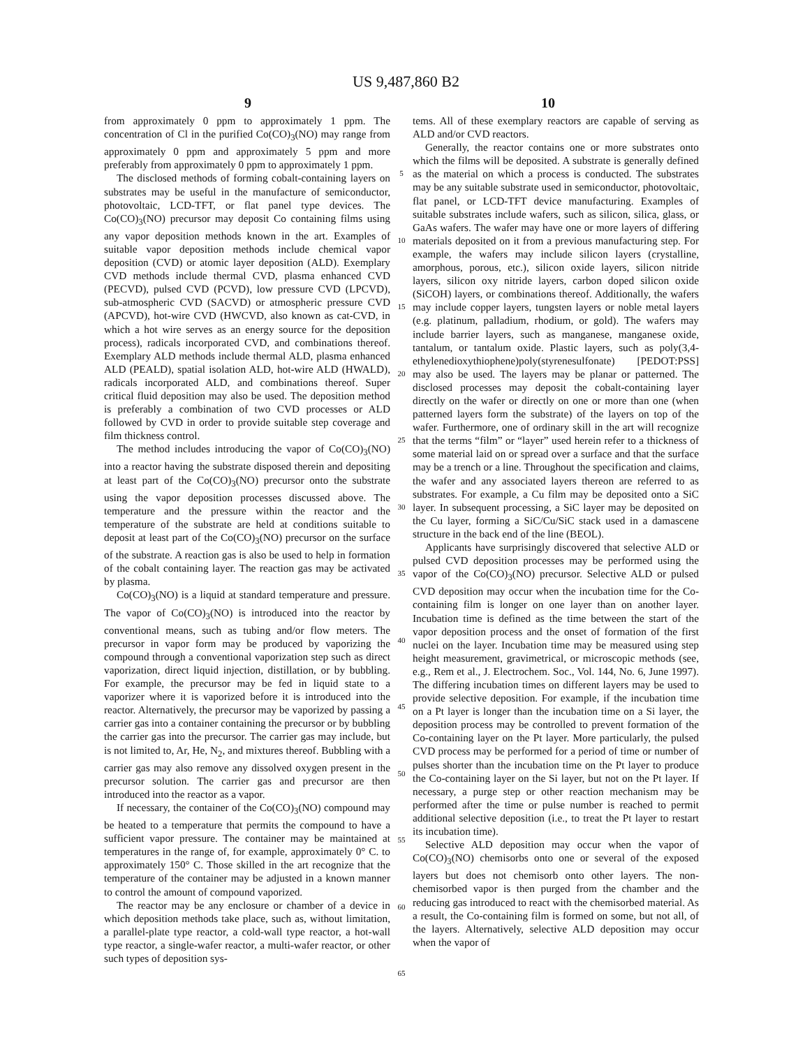US 9,487,860 B2
9 10
from approximately 0 ppm to approximately 1 ppm. The concentration of Cl in the purified Co(CO)<sub>3</sub>(NO) may range from approximately 0 ppm and approximately 5 ppm and more preferably from approximately 0 ppm to approximately 1 ppm.
The disclosed methods of forming cobalt-containing layers on substrates may be useful in the manufacture of semiconductor, photovoltaic, LCD-TFT, or flat panel type devices. The Co(CO)<sub>3</sub>(NO) precursor may deposit Co containing films using any vapor deposition methods known in the art. Examples of suitable vapor deposition methods include chemical vapor deposition (CVD) or atomic layer deposition (ALD). Exemplary CVD methods include thermal CVD, plasma enhanced CVD (PECVD), pulsed CVD (PCVD), low pressure CVD (LPCVD), sub-atmospheric CVD (SACVD) or atmospheric pressure CVD (APCVD), hot-wire CVD (HWCVD, also known as cat-CVD, in which a hot wire serves as an energy source for the deposition process), radicals incorporated CVD, and combinations thereof. Exemplary ALD methods include thermal ALD, plasma enhanced ALD (PEALD), spatial isolation ALD, hot-wire ALD (HWALD), radicals incorporated ALD, and combinations thereof. Super critical fluid deposition may also be used. The deposition method is preferably a combination of two CVD processes or ALD followed by CVD in order to provide suitable step coverage and film thickness control.
The method includes introducing the vapor of Co(CO)<sub>3</sub>(NO) into a reactor having the substrate disposed therein and depositing at least part of the Co(CO)<sub>3</sub>(NO) precursor onto the substrate using the vapor deposition processes discussed above. The temperature and the pressure within the reactor and the temperature of the substrate are held at conditions suitable to deposit at least part of the Co(CO)<sub>3</sub>(NO) precursor on the surface of the substrate. A reaction gas is also be used to help in formation of the cobalt containing layer. The reaction gas may be activated by plasma.
Co(CO)<sub>3</sub>(NO) is a liquid at standard temperature and pressure. The vapor of Co(CO)<sub>3</sub>(NO) is introduced into the reactor by conventional means, such as tubing and/or flow meters. The precursor in vapor form may be produced by vaporizing the compound through a conventional vaporization step such as direct vaporization, direct liquid injection, distillation, or by bubbling. For example, the precursor may be fed in liquid state to a vaporizer where it is vaporized before it is introduced into the reactor. Alternatively, the precursor may be vaporized by passing a carrier gas into a container containing the precursor or by bubbling the carrier gas into the precursor. The carrier gas may include, but is not limited to, Ar, He, N<sub>2</sub>, and mixtures thereof. Bubbling with a carrier gas may also remove any dissolved oxygen present in the precursor solution. The carrier gas and precursor are then introduced into the reactor as a vapor.
If necessary, the container of the Co(CO)<sub>3</sub>(NO) compound may be heated to a temperature that permits the compound to have a sufficient vapor pressure. The container may be maintained at temperatures in the range of, for example, approximately 0° C. to approximately 150° C. Those skilled in the art recognize that the temperature of the container may be adjusted in a known manner to control the amount of compound vaporized.
The reactor may be any enclosure or chamber of a device in which deposition methods take place, such as, without limitation, a parallel-plate type reactor, a cold-wall type reactor, a hot-wall type reactor, a single-wafer reactor, a multi-wafer reactor, or other such types of deposition sys-
5
10
15
20
25
30
35
40
45
50
55
60
65
tems. All of these exemplary reactors are capable of serving as ALD and/or CVD reactors.
Generally, the reactor contains one or more substrates onto which the films will be deposited. A substrate is generally defined as the material on which a process is conducted. The substrates may be any suitable substrate used in semiconductor, photovoltaic, flat panel, or LCD-TFT device manufacturing. Examples of suitable substrates include wafers, such as silicon, silica, glass, or GaAs wafers. The wafer may have one or more layers of differing materials deposited on it from a previous manufacturing step. For example, the wafers may include silicon layers (crystalline, amorphous, porous, etc.), silicon oxide layers, silicon nitride layers, silicon oxy nitride layers, carbon doped silicon oxide (SiCOH) layers, or combinations thereof. Additionally, the wafers may include copper layers, tungsten layers or noble metal layers (e.g. platinum, palladium, rhodium, or gold). The wafers may include barrier layers, such as manganese, manganese oxide, tantalum, or tantalum oxide. Plastic layers, such as poly(3,4-ethylenedioxythiophene)poly(styrenesulfonate) [PEDOT:PSS] may also be used. The layers may be planar or patterned. The disclosed processes may deposit the cobalt-containing layer directly on the wafer or directly on one or more than one (when patterned layers form the substrate) of the layers on top of the wafer. Furthermore, one of ordinary skill in the art will recognize that the terms “film” or “layer” used herein refer to a thickness of some material laid on or spread over a surface and that the surface may be a trench or a line. Throughout the specification and claims, the wafer and any associated layers thereon are referred to as substrates. For example, a Cu film may be deposited onto a SiC layer. In subsequent processing, a SiC layer may be deposited on the Cu layer, forming a SiC/Cu/SiC stack used in a damascene structure in the back end of the line (BEOL).
Applicants have surprisingly discovered that selective ALD or pulsed CVD deposition processes may be performed using the vapor of the Co(CO)<sub>3</sub>(NO) precursor. Selective ALD or pulsed CVD deposition may occur when the incubation time for the Co-containing film is longer on one layer than on another layer. Incubation time is defined as the time between the start of the vapor deposition process and the onset of formation of the first nuclei on the layer. Incubation time may be measured using step height measurement, gravimetrical, or microscopic methods (see, e.g., Rem et al., J. Electrochem. Soc., Vol. 144, No. 6, June 1997). The differing incubation times on different layers may be used to provide selective deposition. For example, if the incubation time on a Pt layer is longer than the incubation time on a Si layer, the deposition process may be controlled to prevent formation of the Co-containing layer on the Pt layer. More particularly, the pulsed CVD process may be performed for a period of time or number of pulses shorter than the incubation time on the Pt layer to produce the Co-containing layer on the Si layer, but not on the Pt layer. If necessary, a purge step or other reaction mechanism may be performed after the time or pulse number is reached to permit additional selective deposition (i.e., to treat the Pt layer to restart its incubation time).
Selective ALD deposition may occur when the vapor of Co(CO)<sub>3</sub>(NO) chemisorbs onto one or several of the exposed layers but does not chemisorb onto other layers. The non-chemisorbed vapor is then purged from the chamber and the reducing gas introduced to react with the chemisorbed material. As a result, the Co-containing film is formed on some, but not all, of the layers. Alternatively, selective ALD deposition may occur when the vapor of